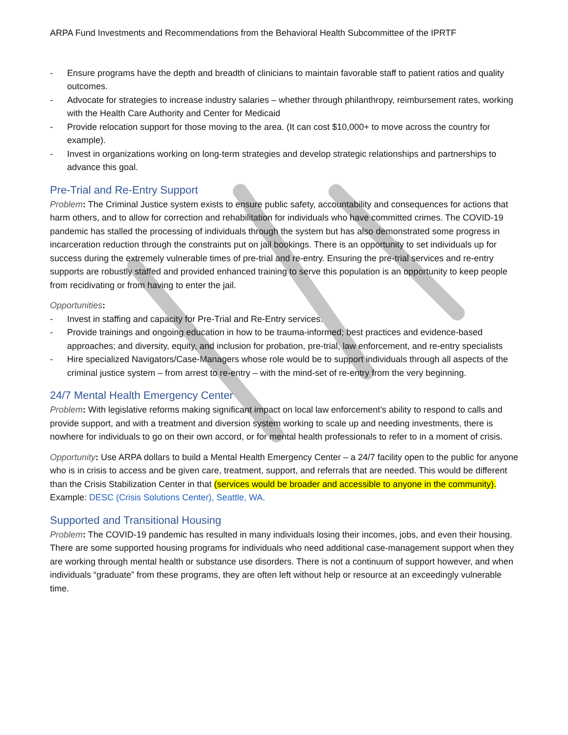ARPA Fund Investments and Recommendations from the Behavioral Health Subcommittee of the IPRTF
- Ensure programs have the depth and breadth of clinicians to maintain favorable staff to patient ratios and quality outcomes.
- Advocate for strategies to increase industry salaries – whether through philanthropy, reimbursement rates, working with the Health Care Authority and Center for Medicaid
- Provide relocation support for those moving to the area. (It can cost $10,000+ to move across the country for example).
- Invest in organizations working on long-term strategies and develop strategic relationships and partnerships to advance this goal.
Pre-Trial and Re-Entry Support
Problem: The Criminal Justice system exists to ensure public safety, accountability and consequences for actions that harm others, and to allow for correction and rehabilitation for individuals who have committed crimes. The COVID-19 pandemic has stalled the processing of individuals through the system but has also demonstrated some progress in incarceration reduction through the constraints put on jail bookings. There is an opportunity to set individuals up for success during the extremely vulnerable times of pre-trial and re-entry. Ensuring the pre-trial services and re-entry supports are robustly staffed and provided enhanced training to serve this population is an opportunity to keep people from recidivating or from having to enter the jail.
Opportunities:
- Invest in staffing and capacity for Pre-Trial and Re-Entry services.
- Provide trainings and ongoing education in how to be trauma-informed; best practices and evidence-based approaches; and diversity, equity, and inclusion for probation, pre-trial, law enforcement, and re-entry specialists
- Hire specialized Navigators/Case-Managers whose role would be to support individuals through all aspects of the criminal justice system – from arrest to re-entry – with the mind-set of re-entry from the very beginning.
24/7 Mental Health Emergency Center
Problem: With legislative reforms making significant impact on local law enforcement’s ability to respond to calls and provide support, and with a treatment and diversion system working to scale up and needing investments, there is nowhere for individuals to go on their own accord, or for mental health professionals to refer to in a moment of crisis.
Opportunity: Use ARPA dollars to build a Mental Health Emergency Center – a 24/7 facility open to the public for anyone who is in crisis to access and be given care, treatment, support, and referrals that are needed. This would be different than the Crisis Stabilization Center in that (services would be broader and accessible to anyone in the community). Example: DESC (Crisis Solutions Center), Seattle, WA.
Supported and Transitional Housing
Problem: The COVID-19 pandemic has resulted in many individuals losing their incomes, jobs, and even their housing. There are some supported housing programs for individuals who need additional case-management support when they are working through mental health or substance use disorders. There is not a continuum of support however, and when individuals “graduate” from these programs, they are often left without help or resource at an exceedingly vulnerable time.